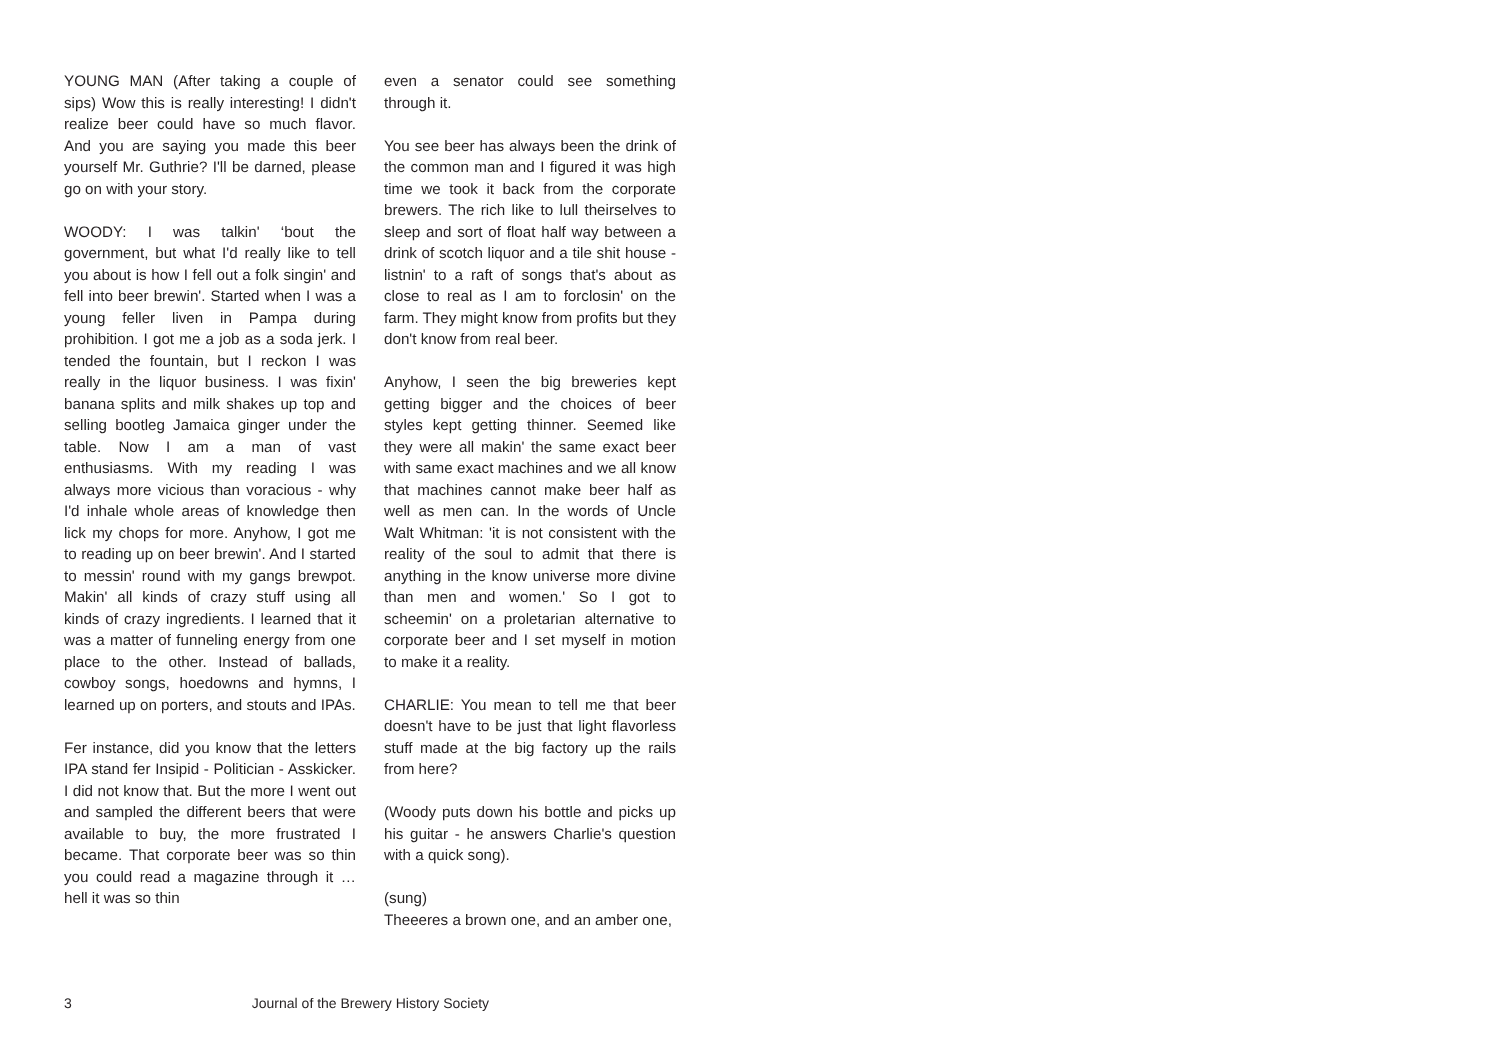YOUNG MAN (After taking a couple of sips) Wow this is really interesting! I didn't realize beer could have so much flavor. And you are saying you made this beer yourself Mr. Guthrie? I'll be darned, please go on with your story.
WOODY: I was talkin' ‘bout the government, but what I'd really like to tell you about is how I fell out a folk singin' and fell into beer brewin'. Started when I was a young feller liven in Pampa during prohibition. I got me a job as a soda jerk. I tended the fountain, but I reckon I was really in the liquor business. I was fixin' banana splits and milk shakes up top and selling bootleg Jamaica ginger under the table. Now I am a man of vast enthusiasms. With my reading I was always more vicious than voracious - why I'd inhale whole areas of knowledge then lick my chops for more. Anyhow, I got me to reading up on beer brewin'. And I started to messin' round with my gangs brewpot. Makin' all kinds of crazy stuff using all kinds of crazy ingredients. I learned that it was a matter of funneling energy from one place to the other. Instead of ballads, cowboy songs, hoedowns and hymns, I learned up on porters, and stouts and IPAs.
Fer instance, did you know that the letters IPA stand fer Insipid - Politician - Asskicker. I did not know that. But the more I went out and sampled the different beers that were available to buy, the more frustrated I became. That corporate beer was so thin you could read a magazine through it … hell it was so thin
even a senator could see something through it.
You see beer has always been the drink of the common man and I figured it was high time we took it back from the corporate brewers. The rich like to lull theirselves to sleep and sort of float half way between a drink of scotch liquor and a tile shit house - listnin' to a raft of songs that's about as close to real as I am to forclosin' on the farm. They might know from profits but they don't know from real beer.
Anyhow, I seen the big breweries kept getting bigger and the choices of beer styles kept getting thinner. Seemed like they were all makin' the same exact beer with same exact machines and we all know that machines cannot make beer half as well as men can. In the words of Uncle Walt Whitman: 'it is not consistent with the reality of the soul to admit that there is anything in the know universe more divine than men and women.' So I got to scheemin' on a proletarian alternative to corporate beer and I set myself in motion to make it a reality.
CHARLIE: You mean to tell me that beer doesn't have to be just that light flavorless stuff made at the big factory up the rails from here?
(Woody puts down his bottle and picks up his guitar - he answers Charlie's question with a quick song).
(sung)
Theeeres a brown one, and an amber one,
3 Journal of the Brewery History Society